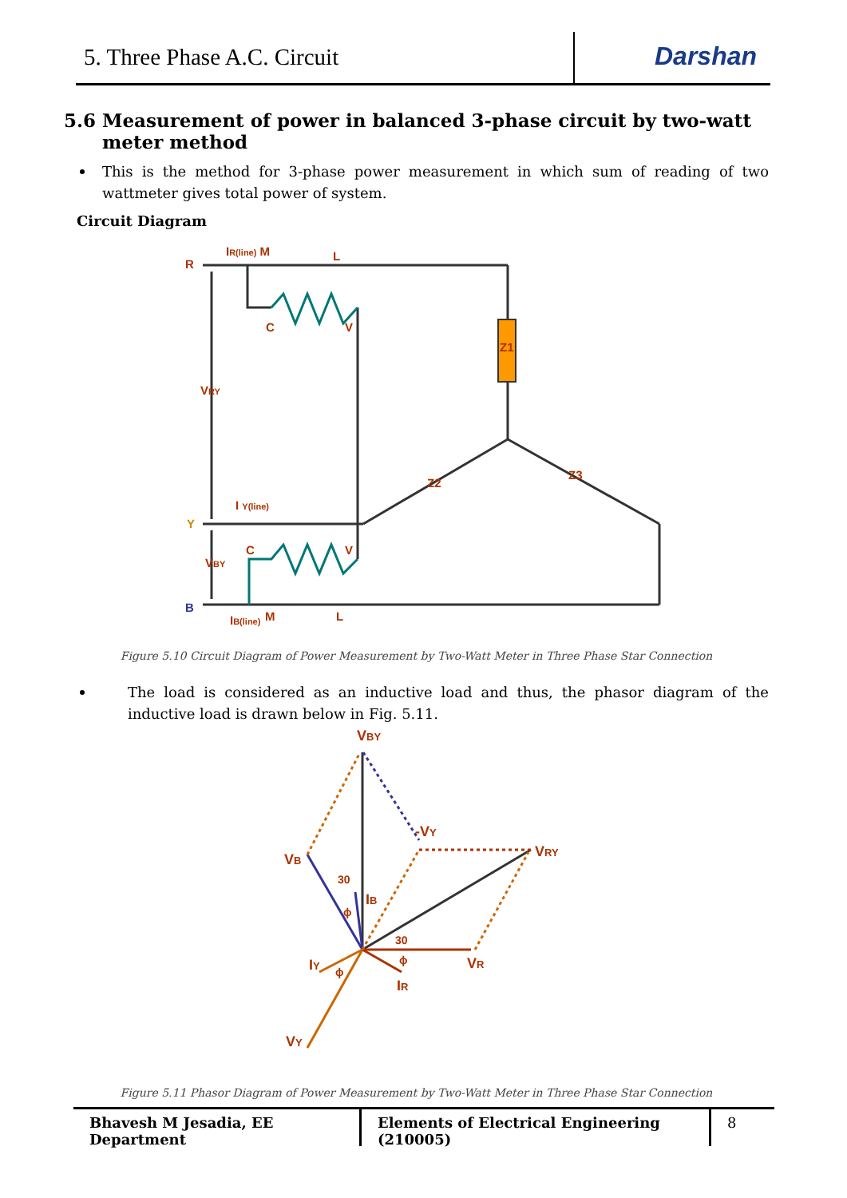5. Three Phase A.C. Circuit Darshan
5.6 Measurement of power in balanced 3-phase circuit by two-watt meter method
This is the method for 3-phase power measurement in which sum of reading of two wattmeter gives total power of system.
Circuit Diagram
R
IR(line) M
L
C
V
VRY
I Y(line)
C
V
VBY
IB(line)
M
L
Z1
Z2
Z3
Y
B
Figure 5.10 Circuit Diagram of Power Measurement by Two-Watt Meter in Three Phase Star Connection
The load is considered as an inductive load and thus, the phasor diagram of the inductive load is drawn below in Fig. 5.11.
VBY
-VY
VRY
VB
30
IB
30
VR
IY
IR
VY
ϕ
ϕ
ϕ
Figure 5.11 Phasor Diagram of Power Measurement by Two-Watt Meter in Three Phase Star Connection
Bhavesh M Jesadia, EE Department
Elements of Electrical Engineering (210005)
8